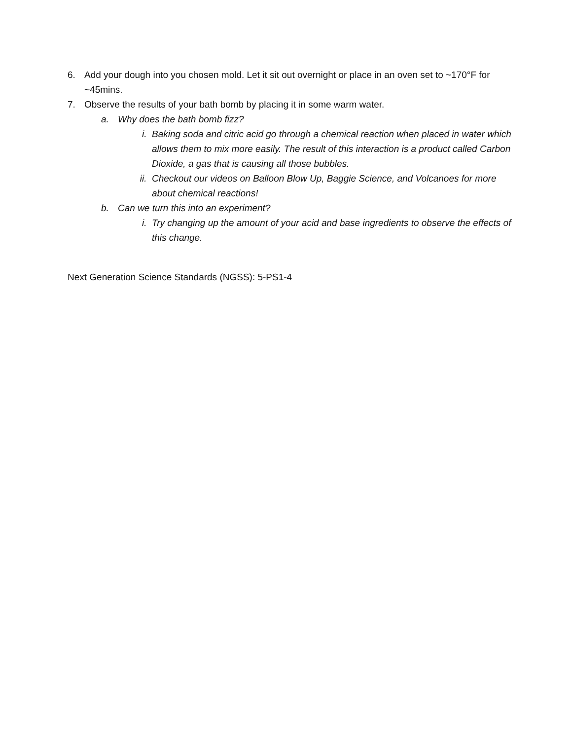6. Add your dough into you chosen mold. Let it sit out overnight or place in an oven set to ~170°F for ~45mins.
7. Observe the results of your bath bomb by placing it in some warm water.
a. Why does the bath bomb fizz?
i. Baking soda and citric acid go through a chemical reaction when placed in water which allows them to mix more easily. The result of this interaction is a product called Carbon Dioxide, a gas that is causing all those bubbles.
ii. Checkout our videos on Balloon Blow Up, Baggie Science, and Volcanoes for more about chemical reactions!
b. Can we turn this into an experiment?
i. Try changing up the amount of your acid and base ingredients to observe the effects of this change.
Next Generation Science Standards (NGSS): 5-PS1-4